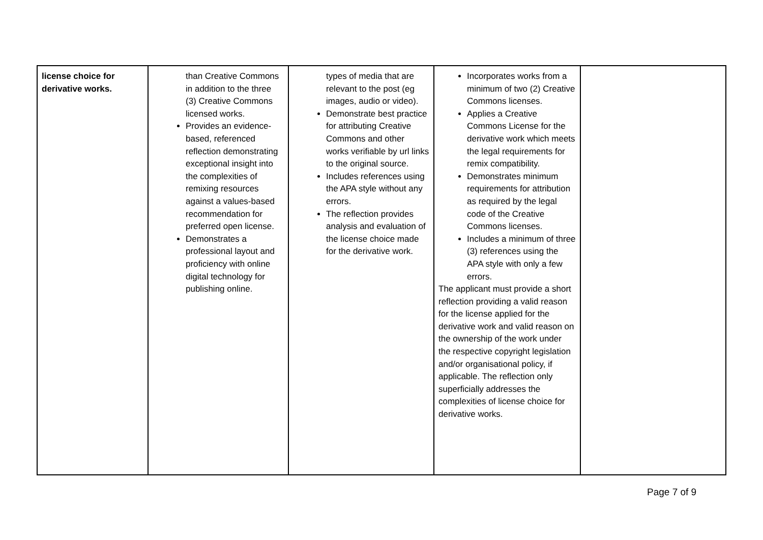| license choice for derivative works. | than Creative Commons in addition to the three (3) Creative Commons licensed works. Provides an evidence-based, referenced reflection demonstrating exceptional insight into the complexities of remixing resources against a values-based recommendation for preferred open license. Demonstrates a professional layout and proficiency with online digital technology for publishing online. | types of media that are relevant to the post (eg images, audio or video). Demonstrate best practice for attributing Creative Commons and other works verifiable by url links to the original source. Includes references using the APA style without any errors. The reflection provides analysis and evaluation of the license choice made for the derivative work. | Incorporates works from a minimum of two (2) Creative Commons licenses. Applies a Creative Commons License for the derivative work which meets the legal requirements for remix compatibility. Demonstrates minimum requirements for attribution as required by the legal code of the Creative Commons licenses. Includes a minimum of three (3) references using the APA style with only a few errors. The applicant must provide a short reflection providing a valid reason for the license applied for the derivative work and valid reason on the ownership of the work under the respective copyright legislation and/or organisational policy, if applicable. The reflection only superficially addresses the complexities of license choice for derivative works. | |
Page 7 of 9